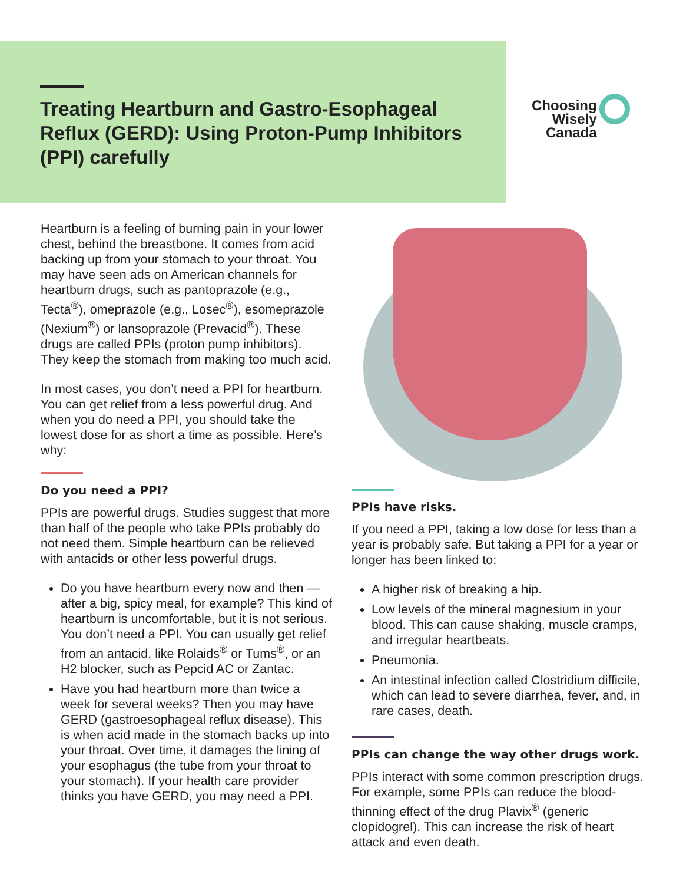Treating Heartburn and Gastro-Esophageal Reflux (GERD): Using Proton-Pump Inhibitors (PPI) carefully
Choosing
Wisely
Canada
Heartburn is a feeling of burning pain in your lower chest, behind the breastbone. It comes from acid backing up from your stomach to your throat. You may have seen ads on American channels for heartburn drugs, such as pantoprazole (e.g., Tecta<sup>®</sup>), omeprazole (e.g., Losec<sup>®</sup>), esomeprazole (Nexium<sup>®</sup>) or lansoprazole (Prevacid<sup>®</sup>). These drugs are called PPIs (proton pump inhibitors). They keep the stomach from making too much acid.
In most cases, you don’t need a PPI for heartburn. You can get relief from a less powerful drug. And when you do need a PPI, you should take the lowest dose for as short a time as possible. Here’s why:
Do you need a PPI?
PPIs are powerful drugs. Studies suggest that more than half of the people who take PPIs probably do not need them. Simple heartburn can be relieved with antacids or other less powerful drugs.
Do you have heartburn every now and then — after a big, spicy meal, for example? This kind of heartburn is uncomfortable, but it is not serious. You don’t need a PPI. You can usually get relief from an antacid, like Rolaids<sup>®</sup> or Tums<sup>®</sup>, or an H2 blocker, such as Pepcid AC or Zantac.
Have you had heartburn more than twice a week for several weeks? Then you may have GERD (gastroesophageal reflux disease). This is when acid made in the stomach backs up into your throat. Over time, it damages the lining of your esophagus (the tube from your throat to your stomach). If your health care provider thinks you have GERD, you may need a PPI.
PPIs have risks.
If you need a PPI, taking a low dose for less than a year is probably safe. But taking a PPI for a year or longer has been linked to:
A higher risk of breaking a hip.
Low levels of the mineral magnesium in your blood. This can cause shaking, muscle cramps, and irregular heartbeats.
Pneumonia.
An intestinal infection called Clostridium difficile, which can lead to severe diarrhea, fever, and, in rare cases, death.
PPIs can change the way other drugs work.
PPIs interact with some common prescription drugs. For example, some PPIs can reduce the blood-thinning effect of the drug Plavix<sup>®</sup> (generic clopidogrel). This can increase the risk of heart attack and even death.